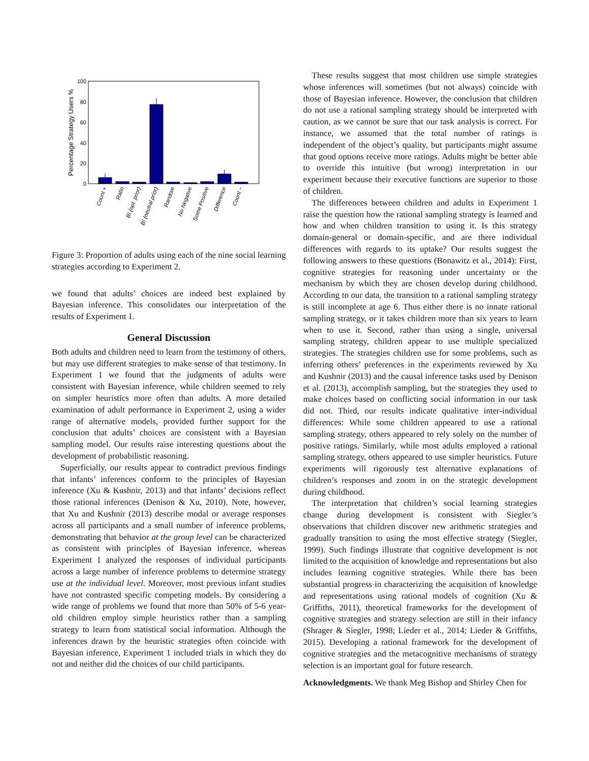100
80
60
40
20
0
Percentage Strategy Users %
Count +
Ratio
BI (opt. prior)
BI (neutral prior)
Random
No Negative
Some Positive
Difference
Count −
Figure 3: Proportion of adults using each of the nine social learning strategies according to Experiment 2.
we found that adults’ choices are indeed best explained by Bayesian inference. This consolidates our interpretation of the results of Experiment 1.
General Discussion
Both adults and children need to learn from the testimony of others, but may use different strategies to make sense of that testimony. In Experiment 1 we found that the judgments of adults were consistent with Bayesian inference, while children seemed to rely on simpler heuristics more often than adults. A more detailed examination of adult performance in Experiment 2, using a wider range of alternative models, provided further support for the conclusion that adults’ choices are consistent with a Bayesian sampling model. Our results raise interesting questions about the development of probabilistic reasoning.
Superficially, our results appear to contradict previous findings that infants’ inferences conform to the principles of Bayesian inference (Xu & Kushnir, 2013) and that infants’ decisions reflect those rational inferences (Denison & Xu, 2010). Note, however, that Xu and Kushnir (2013) describe modal or average responses across all participants and a small number of inference problems, demonstrating that behavior at the group level can be characterized as consistent with principles of Bayesian inference, whereas Experiment 1 analyzed the responses of individual participants across a large number of inference problems to determine strategy use at the individual level. Moreover, most previous infant studies have not contrasted specific competing models. By considering a wide range of problems we found that more than 50% of 5-6 year-old children employ simple heuristics rather than a sampling strategy to learn from statistical social information. Although the inferences drawn by the heuristic strategies often coincide with Bayesian inference, Experiment 1 included trials in which they do not and neither did the choices of our child participants.
These results suggest that most children use simple strategies whose inferences will sometimes (but not always) coincide with those of Bayesian inference. However, the conclusion that children do not use a rational sampling strategy should be interpreted with caution, as we cannot be sure that our task analysis is correct. For instance, we assumed that the total number of ratings is independent of the object’s quality, but participants might assume that good options receive more ratings. Adults might be better able to override this intuitive (but wrong) interpretation in our experiment because their executive functions are superior to those of children.
The differences between children and adults in Experiment 1 raise the question how the rational sampling strategy is learned and how and when children transition to using it. Is this strategy domain-general or domain-specific, and are there individual differences with regards to its uptake? Our results suggest the following answers to these questions (Bonawitz et al., 2014): First, cognitive strategies for reasoning under uncertainty or the mechanism by which they are chosen develop during childhood. According to our data, the transition to a rational sampling strategy is still incomplete at age 6. Thus either there is no innate rational sampling strategy, or it takes children more than six years to learn when to use it. Second, rather than using a single, universal sampling strategy, children appear to use multiple specialized strategies. The strategies children use for some problems, such as inferring others’ preferences in the experiments reviewed by Xu and Kushnir (2013) and the causal inference tasks used by Denison et al. (2013), accomplish sampling, but the strategies they used to make choices based on conflicting social information in our task did not. Third, our results indicate qualitative inter-individual differences: While some children appeared to use a rational sampling strategy, others appeared to rely solely on the number of positive ratings. Similarly, while most adults employed a rational sampling strategy, others appeared to use simpler heuristics. Future experiments will rigorously test alternative explanations of children’s responses and zoom in on the strategic development during childhood.
The interpretation that children’s social learning strategies change during development is consistent with Siegler’s observations that children discover new arithmetic strategies and gradually transition to using the most effective strategy (Siegler, 1999). Such findings illustrate that cognitive development is not limited to the acquisition of knowledge and representations but also includes learning cognitive strategies. While there has been substantial progress in characterizing the acquisition of knowledge and representations using rational models of cognition (Xu & Griffiths, 2011), theoretical frameworks for the development of cognitive strategies and strategy selection are still in their infancy (Shrager & Siegler, 1998; Lieder et al., 2014; Lieder & Griffiths, 2015). Developing a rational framework for the development of cognitive strategies and the metacognitive mechanisms of strategy selection is an important goal for future research.
Acknowledgments. We thank Meg Bishop and Shirley Chen for